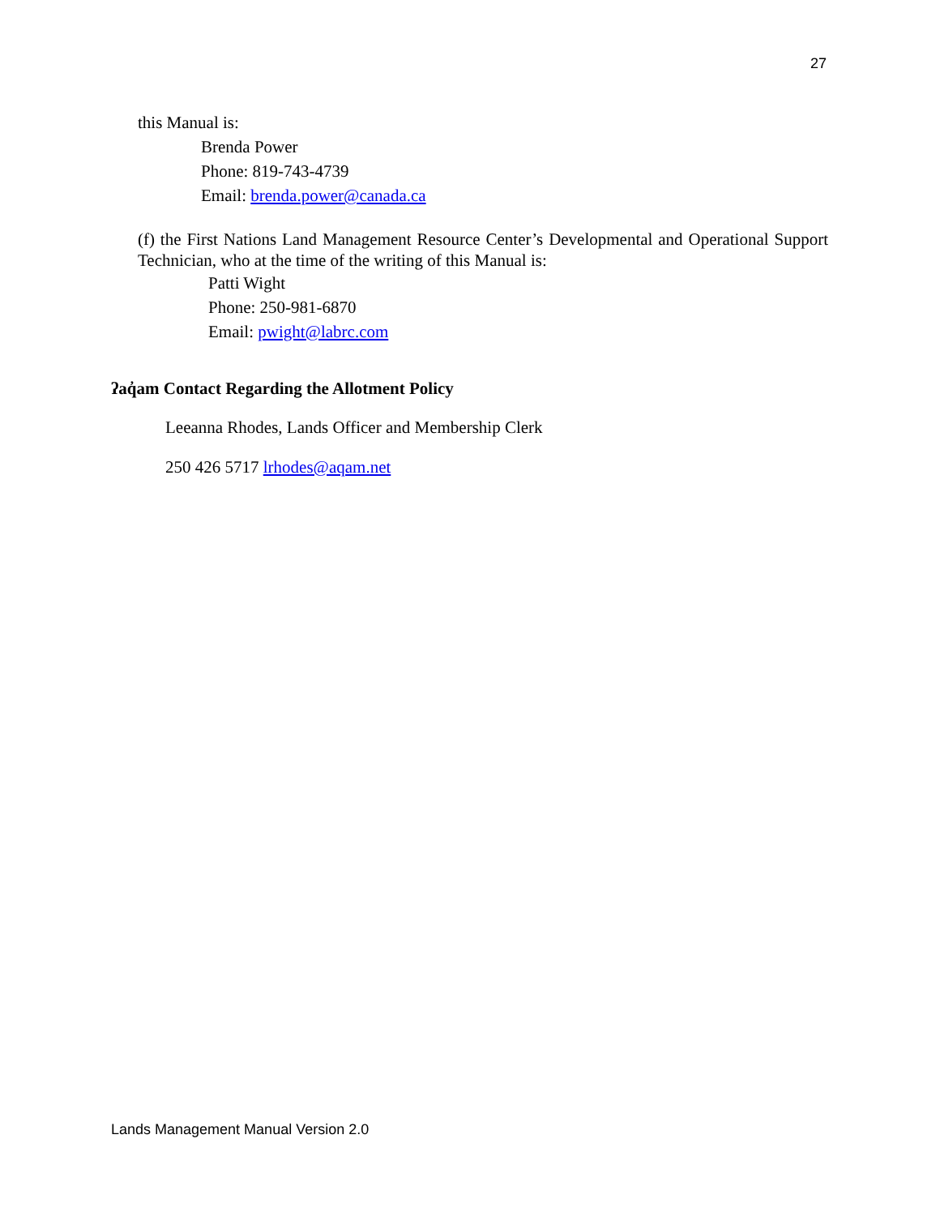27
this Manual is:
Brenda Power
Phone: 819-743-4739
Email: brenda.power@canada.ca
(f) the First Nations Land Management Resource Center’s Developmental and Operational Support Technician, who at the time of the writing of this Manual is:
Patti Wight
Phone: 250-981-6870
Email: pwight@labrc.com
ʔaq̓am Contact Regarding the Allotment Policy
Leeanna Rhodes, Lands Officer and Membership Clerk
250 426 5717 lrhodes@aqam.net
Lands Management Manual Version 2.0